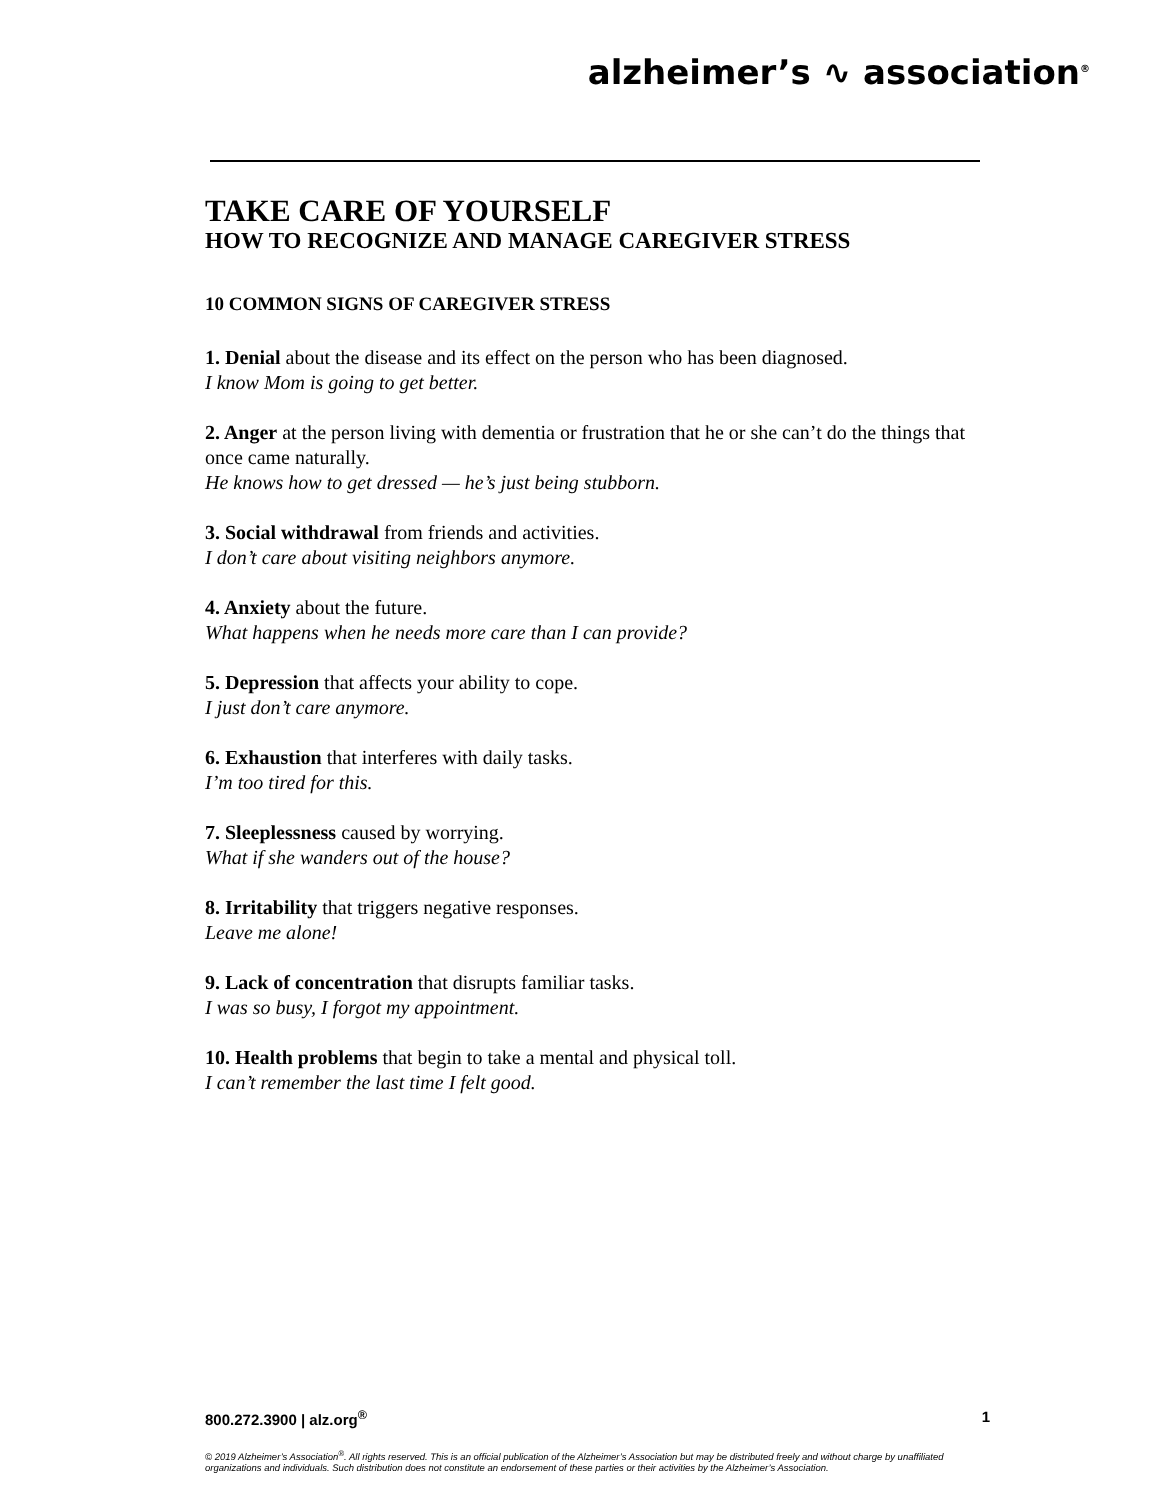alzheimer’s ∿ association<sup>®</sup>
TAKE CARE OF YOURSELF
HOW TO RECOGNIZE AND MANAGE CAREGIVER STRESS
10 COMMON SIGNS OF CAREGIVER STRESS
1. Denial about the disease and its effect on the person who has been diagnosed.
I know Mom is going to get better.
2. Anger at the person living with dementia or frustration that he or she can’t do the things that once came naturally.
He knows how to get dressed — he’s just being stubborn.
3. Social withdrawal from friends and activities.
I don’t care about visiting neighbors anymore.
4. Anxiety about the future.
What happens when he needs more care than I can provide?
5. Depression that affects your ability to cope.
I just don’t care anymore.
6. Exhaustion that interferes with daily tasks.
I’m too tired for this.
7. Sleeplessness caused by worrying.
What if she wanders out of the house?
8. Irritability that triggers negative responses.
Leave me alone!
9. Lack of concentration that disrupts familiar tasks.
I was so busy, I forgot my appointment.
10. Health problems that begin to take a mental and physical toll.
I can’t remember the last time I felt good.
800.272.3900 | alz.org<sup>®</sup> 1
© 2019 Alzheimer’s Association<sup>®</sup>. All rights reserved. This is an official publication of the Alzheimer’s Association but may be distributed freely and without charge by unaffiliated organizations and individuals. Such distribution does not constitute an endorsement of these parties or their activities by the Alzheimer’s Association.